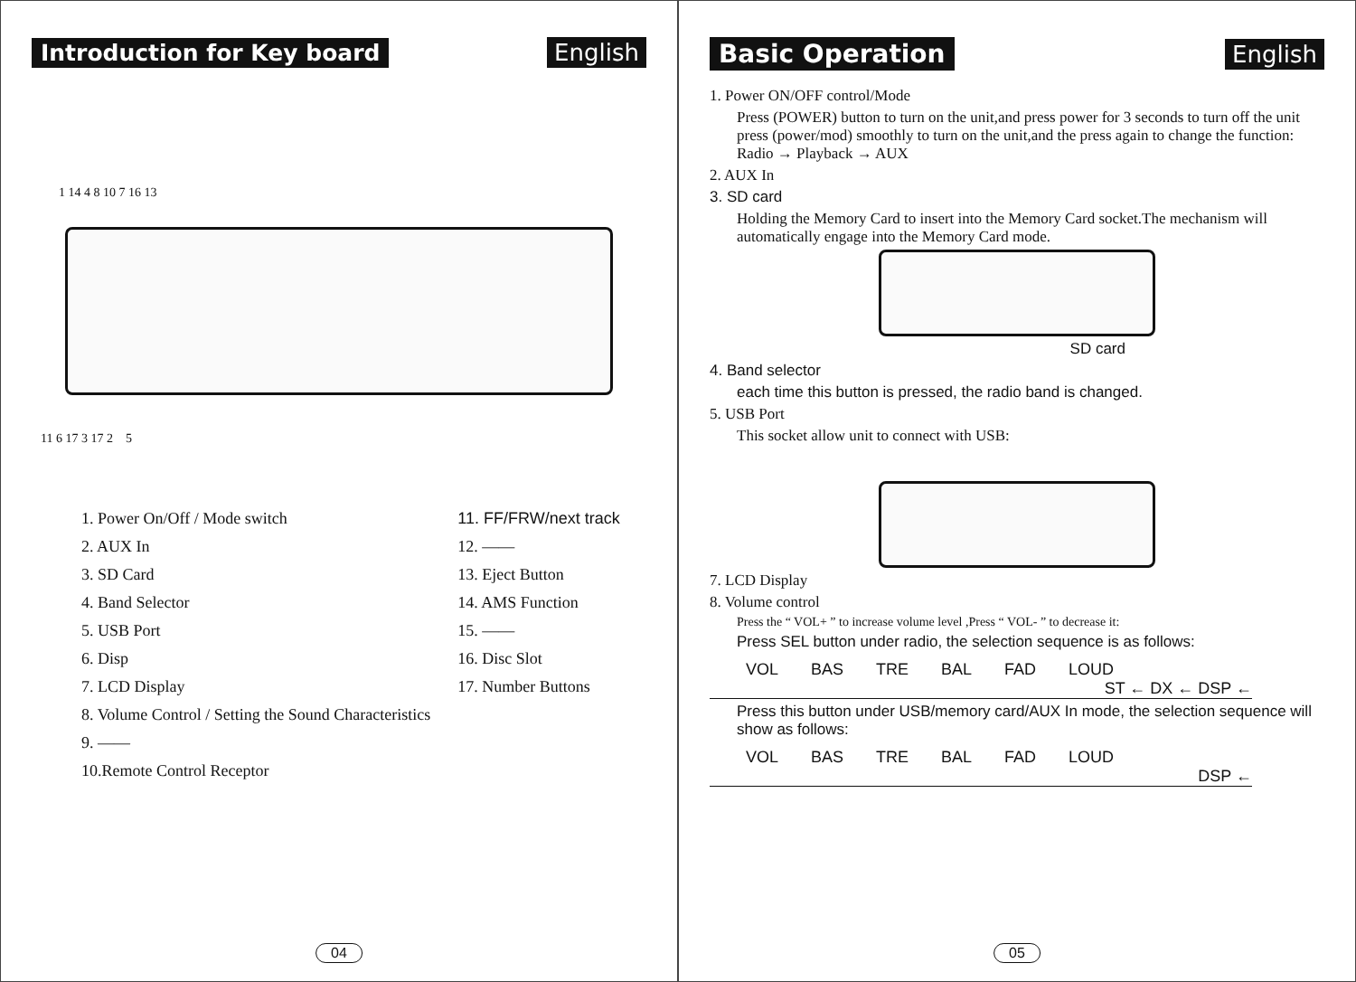Introduction for Key board English
1 14 4 8 10 7 16 13
11 6 17 3 17 2 5
1. Power On/Off / Mode switch
2. AUX In
3. SD Card
4. Band Selector
5. USB Port
6. Disp
7. LCD Display
8. Volume Control / Setting the Sound Characteristics
9. ——
10.Remote Control Receptor
11. FF/FRW/next track
12. ——
13. Eject Button
14. AMS Function
15. ——
16. Disc Slot
17. Number Buttons
04
Basic Operation English
1. Power ON/OFF control/Mode
Press (POWER) button to turn on the unit,and press power for 3 seconds to turn off the unit press (power/mod) smoothly to turn on the unit,and the press again to change the function: Radio → Playback → AUX
2. AUX In
3. SD card
Holding the Memory Card to insert into the Memory Card socket.The mechanism will automatically engage into the Memory Card mode.
SD card
4. Band selector
each time this button is pressed, the radio band is changed.
5. USB Port
This socket allow unit to connect with USB:
7. LCD Display
8. Volume control
Press the “ VOL+ ” to increase volume level ,Press “ VOL- ” to decrease it:
Press SEL button under radio, the selection sequence is as follows:
VOL BAS TRE BAL FAD LOUD
ST ← DX ← DSP ←
Press this button under USB/memory card/AUX In mode, the selection sequence will show as follows:
VOL BAS TRE BAL FAD LOUD
DSP ←
05